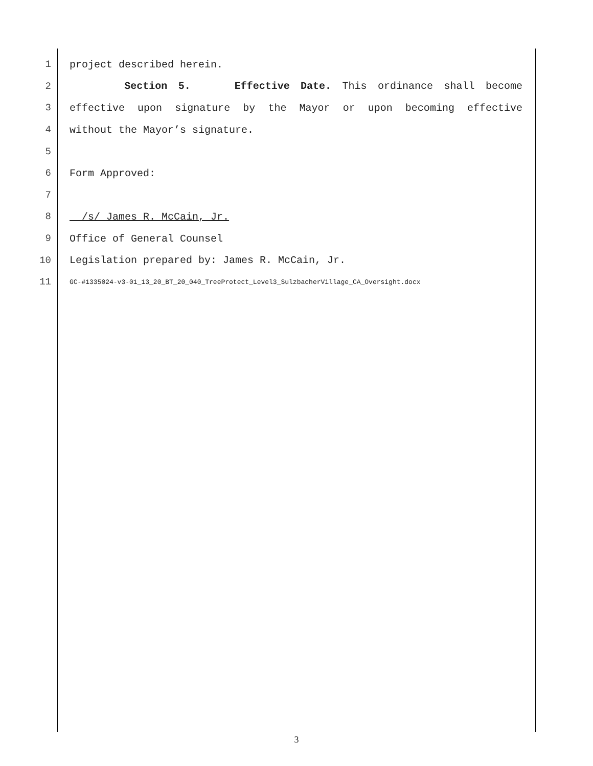1 project described herein.
2 Section 5. Effective Date. This ordinance shall become
3 effective upon signature by the Mayor or upon becoming effective
4 without the Mayor’s signature.
5
6 Form Approved:
7
8 /s/ James R. McCain, Jr.
9 Office of General Counsel
10 Legislation prepared by: James R. McCain, Jr.
11 GC-#1335024-v3-01_13_20_BT_20_040_TreeProtect_Level3_SulzbacherVillage_CA_Oversight.docx
3